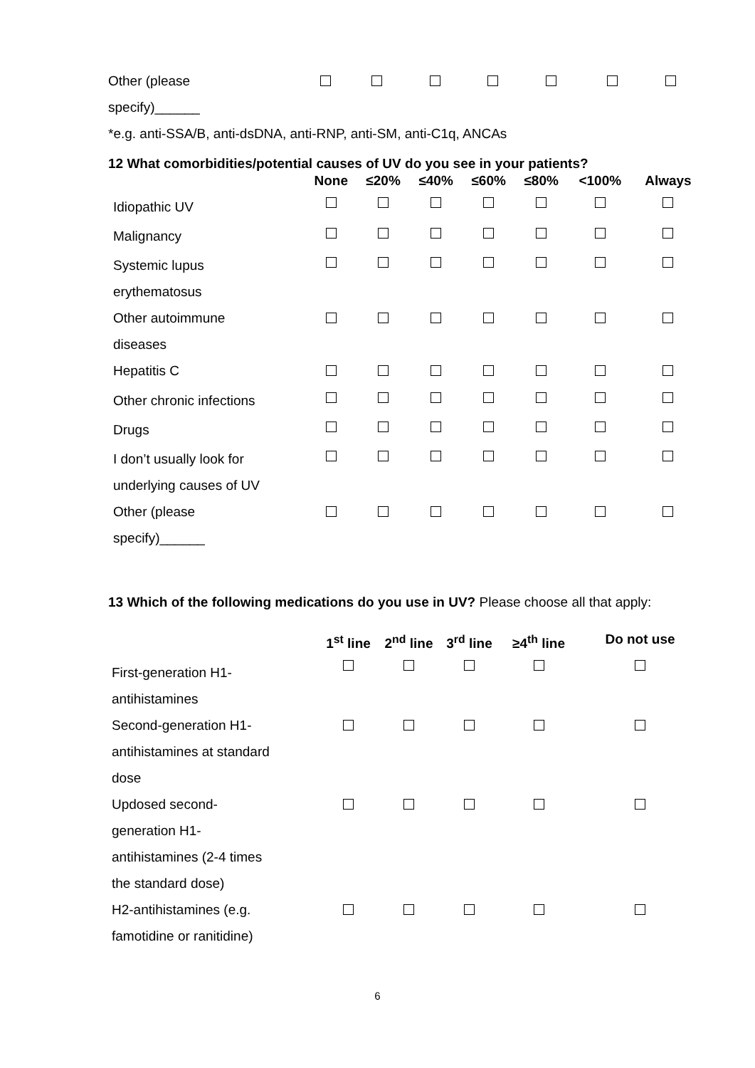| Other (please specify)______ | | | | | | | |
*e.g. anti-SSA/B, anti-dsDNA, anti-RNP, anti-SM, anti-C1q, ANCAs
12 What comorbidities/potential causes of UV do you see in your patients?
| | None | ≤20% | ≤40% | ≤60% | ≤80% | <100% | Always |
| --- | --- | --- | --- | --- | --- | --- | --- |
| Idiopathic UV | | | | | | | |
| Malignancy | | | | | | | |
| Systemic lupus erythematosus | | | | | | | |
| Other autoimmune diseases | | | | | | | |
| Hepatitis C | | | | | | | |
| Other chronic infections | | | | | | | |
| Drugs | | | | | | | |
| I don’t usually look for underlying causes of UV | | | | | | | |
| Other (please specify)______ | | | | | | | |
13 Which of the following medications do you use in UV? Please choose all that apply:
| | 1<sup>st</sup> line | 2<sup>nd</sup> line | 3<sup>rd</sup> line | ≥4<sup>th</sup> line | Do not use |
| --- | --- | --- | --- | --- | --- |
| First-generation H1- antihistamines | | | | | |
| Second-generation H1- antihistamines at standard dose | | | | | |
| Updosed second- generation H1- antihistamines (2-4 times the standard dose) | | | | | |
| H2-antihistamines (e.g. famotidine or ranitidine) | | | | | |
6